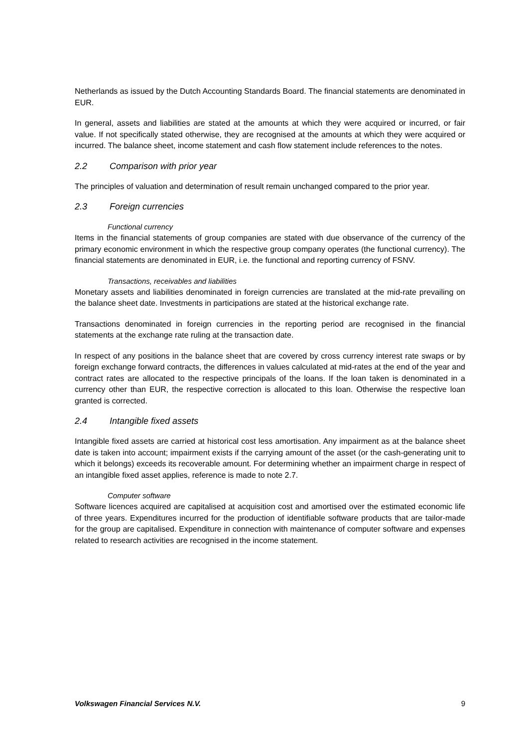Netherlands as issued by the Dutch Accounting Standards Board. The financial statements are denominated in EUR.
In general, assets and liabilities are stated at the amounts at which they were acquired or incurred, or fair value. If not specifically stated otherwise, they are recognised at the amounts at which they were acquired or incurred. The balance sheet, income statement and cash flow statement include references to the notes.
2.2 Comparison with prior year
The principles of valuation and determination of result remain unchanged compared to the prior year.
2.3 Foreign currencies
Functional currency
Items in the financial statements of group companies are stated with due observance of the currency of the primary economic environment in which the respective group company operates (the functional currency). The financial statements are denominated in EUR, i.e. the functional and reporting currency of FSNV.
Transactions, receivables and liabilities
Monetary assets and liabilities denominated in foreign currencies are translated at the mid-rate prevailing on the balance sheet date. Investments in participations are stated at the historical exchange rate.
Transactions denominated in foreign currencies in the reporting period are recognised in the financial statements at the exchange rate ruling at the transaction date.
In respect of any positions in the balance sheet that are covered by cross currency interest rate swaps or by foreign exchange forward contracts, the differences in values calculated at mid-rates at the end of the year and contract rates are allocated to the respective principals of the loans. If the loan taken is denominated in a currency other than EUR, the respective correction is allocated to this loan. Otherwise the respective loan granted is corrected.
2.4 Intangible fixed assets
Intangible fixed assets are carried at historical cost less amortisation. Any impairment as at the balance sheet date is taken into account; impairment exists if the carrying amount of the asset (or the cash-generating unit to which it belongs) exceeds its recoverable amount. For determining whether an impairment charge in respect of an intangible fixed asset applies, reference is made to note 2.7.
Computer software
Software licences acquired are capitalised at acquisition cost and amortised over the estimated economic life of three years. Expenditures incurred for the production of identifiable software products that are tailor-made for the group are capitalised. Expenditure in connection with maintenance of computer software and expenses related to research activities are recognised in the income statement.
Volkswagen Financial Services N.V. 9